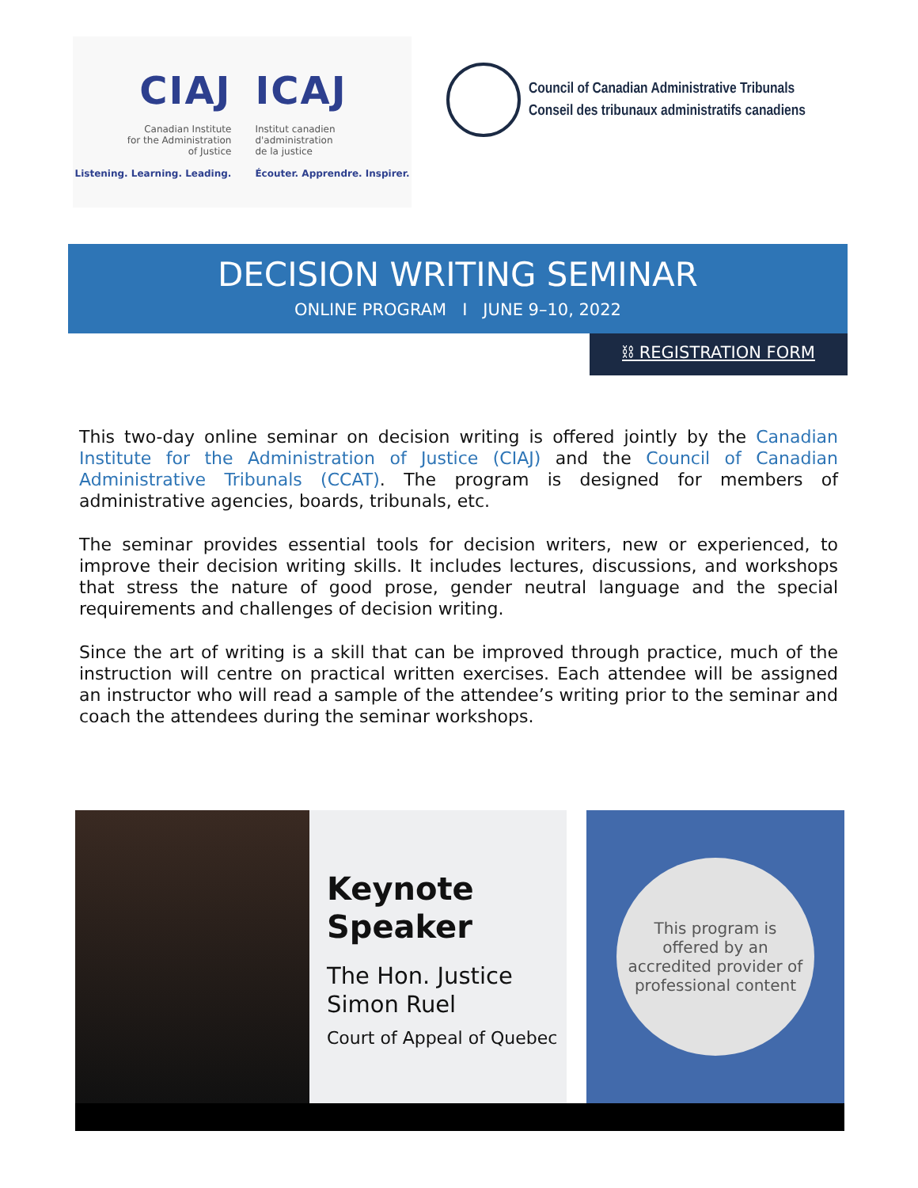CIAJ
Canadian Institute
for the Administration
of Justice
Listening. Learning. Leading.
ICAJ
Institut canadien
d'administration
de la justice
Écouter. Apprendre. Inspirer.
Council of Canadian Administrative Tribunals
Conseil des tribunaux administratifs canadiens
DECISION WRITING SEMINAR
ONLINE PROGRAM I JUNE 9–10, 2022
⛓ REGISTRATION FORM
This two-day online seminar on decision writing is offered jointly by the Canadian Institute for the Administration of Justice (CIAJ) and the Council of Canadian Administrative Tribunals (CCAT). The program is designed for members of administrative agencies, boards, tribunals, etc.
The seminar provides essential tools for decision writers, new or experienced, to improve their decision writing skills. It includes lectures, discussions, and workshops that stress the nature of good prose, gender neutral language and the special requirements and challenges of decision writing.
Since the art of writing is a skill that can be improved through practice, much of the instruction will centre on practical written exercises. Each attendee will be assigned an instructor who will read a sample of the attendee’s writing prior to the seminar and coach the attendees during the seminar workshops.
Keynote
Speaker
The Hon. Justice
Simon Ruel
Court of Appeal of Quebec
This program is
offered by an
accredited provider of
professional content